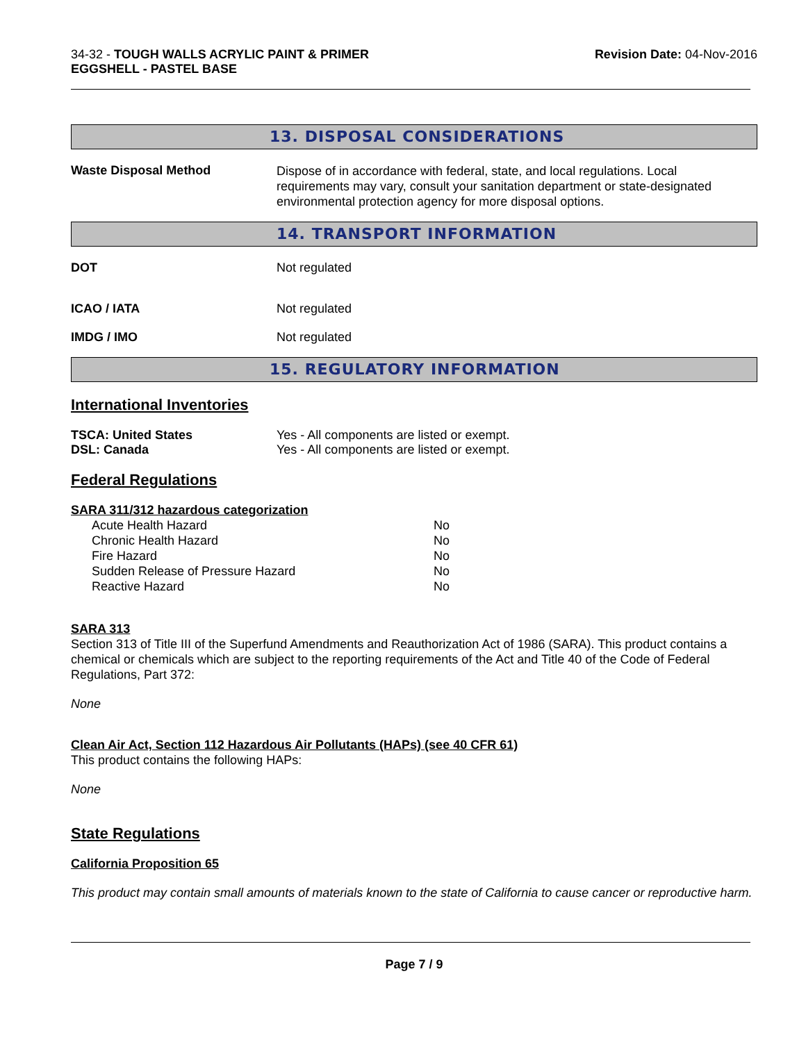34-32 - TOUGH WALLS ACRYLIC PAINT & PRIMER
EGGSHELL - PASTEL BASE
Revision Date: 04-Nov-2016
13. DISPOSAL CONSIDERATIONS
Waste Disposal Method
Dispose of in accordance with federal, state, and local regulations. Local requirements may vary, consult your sanitation department or state-designated environmental protection agency for more disposal options.
14. TRANSPORT INFORMATION
DOT Not regulated
ICAO / IATA Not regulated
IMDG / IMO Not regulated
15. REGULATORY INFORMATION
International Inventories
TSCA: United States Yes - All components are listed or exempt.
DSL: Canada Yes - All components are listed or exempt.
Federal Regulations
SARA 311/312 hazardous categorization
| Acute Health Hazard | No |
| Chronic Health Hazard | No |
| Fire Hazard | No |
| Sudden Release of Pressure Hazard | No |
| Reactive Hazard | No |
SARA 313
Section 313 of Title III of the Superfund Amendments and Reauthorization Act of 1986 (SARA). This product contains a chemical or chemicals which are subject to the reporting requirements of the Act and Title 40 of the Code of Federal Regulations, Part 372:
None
Clean Air Act, Section 112 Hazardous Air Pollutants (HAPs) (see 40 CFR 61)
This product contains the following HAPs:
None
State Regulations
California Proposition 65
This product may contain small amounts of materials known to the state of California to cause cancer or reproductive harm.
Page 7 / 9